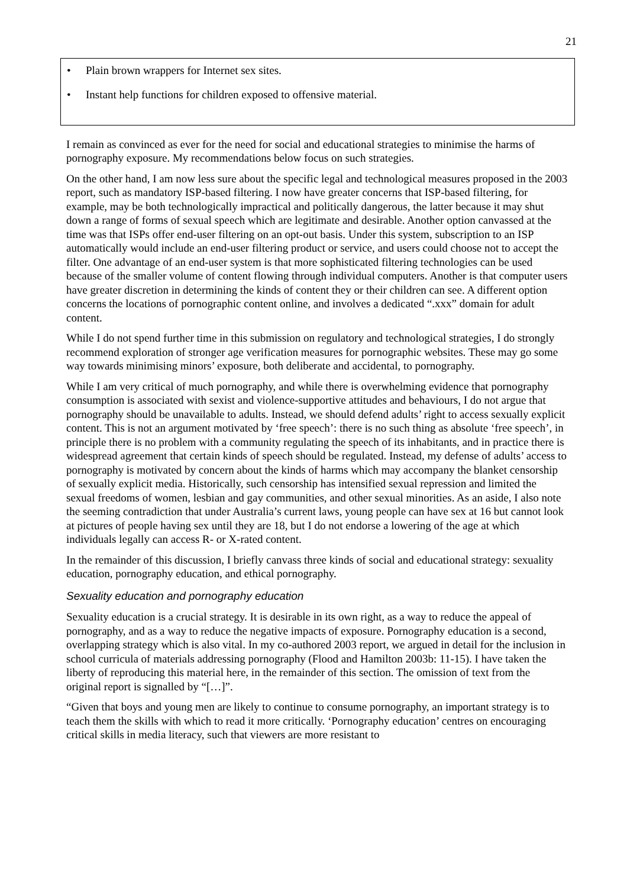21
• Plain brown wrappers for Internet sex sites.
• Instant help functions for children exposed to offensive material.
I remain as convinced as ever for the need for social and educational strategies to minimise the harms of pornography exposure. My recommendations below focus on such strategies.
On the other hand, I am now less sure about the specific legal and technological measures proposed in the 2003 report, such as mandatory ISP-based filtering. I now have greater concerns that ISP-based filtering, for example, may be both technologically impractical and politically dangerous, the latter because it may shut down a range of forms of sexual speech which are legitimate and desirable. Another option canvassed at the time was that ISPs offer end-user filtering on an opt-out basis. Under this system, subscription to an ISP automatically would include an end-user filtering product or service, and users could choose not to accept the filter. One advantage of an end-user system is that more sophisticated filtering technologies can be used because of the smaller volume of content flowing through individual computers. Another is that computer users have greater discretion in determining the kinds of content they or their children can see. A different option concerns the locations of pornographic content online, and involves a dedicated “.xxx” domain for adult content.
While I do not spend further time in this submission on regulatory and technological strategies, I do strongly recommend exploration of stronger age verification measures for pornographic websites. These may go some way towards minimising minors’ exposure, both deliberate and accidental, to pornography.
While I am very critical of much pornography, and while there is overwhelming evidence that pornography consumption is associated with sexist and violence-supportive attitudes and behaviours, I do not argue that pornography should be unavailable to adults. Instead, we should defend adults’ right to access sexually explicit content. This is not an argument motivated by ‘free speech’: there is no such thing as absolute ‘free speech’, in principle there is no problem with a community regulating the speech of its inhabitants, and in practice there is widespread agreement that certain kinds of speech should be regulated. Instead, my defense of adults’ access to pornography is motivated by concern about the kinds of harms which may accompany the blanket censorship of sexually explicit media. Historically, such censorship has intensified sexual repression and limited the sexual freedoms of women, lesbian and gay communities, and other sexual minorities. As an aside, I also note the seeming contradiction that under Australia’s current laws, young people can have sex at 16 but cannot look at pictures of people having sex until they are 18, but I do not endorse a lowering of the age at which individuals legally can access R- or X-rated content.
In the remainder of this discussion, I briefly canvass three kinds of social and educational strategy: sexuality education, pornography education, and ethical pornography.
Sexuality education and pornography education
Sexuality education is a crucial strategy. It is desirable in its own right, as a way to reduce the appeal of pornography, and as a way to reduce the negative impacts of exposure. Pornography education is a second, overlapping strategy which is also vital. In my co-authored 2003 report, we argued in detail for the inclusion in school curricula of materials addressing pornography (Flood and Hamilton 2003b: 11-15). I have taken the liberty of reproducing this material here, in the remainder of this section. The omission of text from the original report is signalled by “[…]”.
“Given that boys and young men are likely to continue to consume pornography, an important strategy is to teach them the skills with which to read it more critically. ‘Pornography education’ centres on encouraging critical skills in media literacy, such that viewers are more resistant to